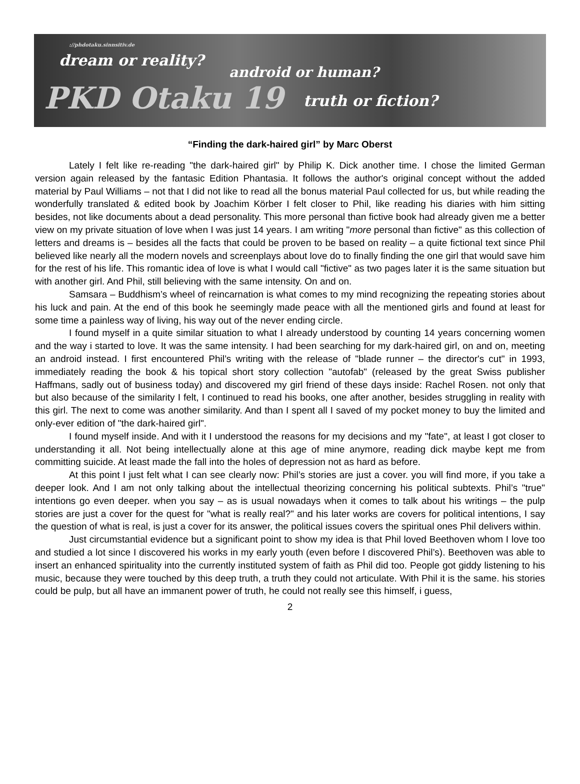://phdotaku.sinnsitiv.de
dream or reality?
android or human?
PKD Otaku 19 truth or fiction?
“Finding the dark-haired girl” by Marc Oberst
Lately I felt like re-reading "the dark-haired girl" by Philip K. Dick another time. I chose the limited German version again released by the fantasic Edition Phantasia. It follows the author's original concept without the added material by Paul Williams – not that I did not like to read all the bonus material Paul collected for us, but while reading the wonderfully translated & edited book by Joachim Körber I felt closer to Phil, like reading his diaries with him sitting besides, not like documents about a dead personality. This more personal than fictive book had already given me a better view on my private situation of love when I was just 14 years. I am writing "more personal than fictive" as this collection of letters and dreams is – besides all the facts that could be proven to be based on reality – a quite fictional text since Phil believed like nearly all the modern novels and screenplays about love do to finally finding the one girl that would save him for the rest of his life. This romantic idea of love is what I would call "fictive" as two pages later it is the same situation but with another girl. And Phil, still believing with the same intensity. On and on.
Samsara – Buddhism’s wheel of reincarnation is what comes to my mind recognizing the repeating stories about his luck and pain. At the end of this book he seemingly made peace with all the mentioned girls and found at least for some time a painless way of living, his way out of the never ending circle.
I found myself in a quite similar situation to what I already understood by counting 14 years concerning women and the way i started to love. It was the same intensity. I had been searching for my dark-haired girl, on and on, meeting an android instead. I first encountered Phil’s writing with the release of "blade runner – the director's cut" in 1993, immediately reading the book & his topical short story collection "autofab" (released by the great Swiss publisher Haffmans, sadly out of business today) and discovered my girl friend of these days inside: Rachel Rosen. not only that but also because of the similarity I felt, I continued to read his books, one after another, besides struggling in reality with this girl. The next to come was another similarity. And than I spent all I saved of my pocket money to buy the limited and only-ever edition of "the dark-haired girl".
I found myself inside. And with it I understood the reasons for my decisions and my "fate", at least I got closer to understanding it all. Not being intellectually alone at this age of mine anymore, reading dick maybe kept me from committing suicide. At least made the fall into the holes of depression not as hard as before.
At this point I just felt what I can see clearly now: Phil’s stories are just a cover. you will find more, if you take a deeper look. And I am not only talking about the intellectual theorizing concerning his political subtexts. Phil’s "true" intentions go even deeper. when you say – as is usual nowadays when it comes to talk about his writings – the pulp stories are just a cover for the quest for "what is really real?" and his later works are covers for political intentions, I say the question of what is real, is just a cover for its answer, the political issues covers the spiritual ones Phil delivers within.
Just circumstantial evidence but a significant point to show my idea is that Phil loved Beethoven whom I love too and studied a lot since I discovered his works in my early youth (even before I discovered Phil’s). Beethoven was able to insert an enhanced spirituality into the currently instituted system of faith as Phil did too. People got giddy listening to his music, because they were touched by this deep truth, a truth they could not articulate. With Phil it is the same. his stories could be pulp, but all have an immanent power of truth, he could not really see this himself, i guess,
2